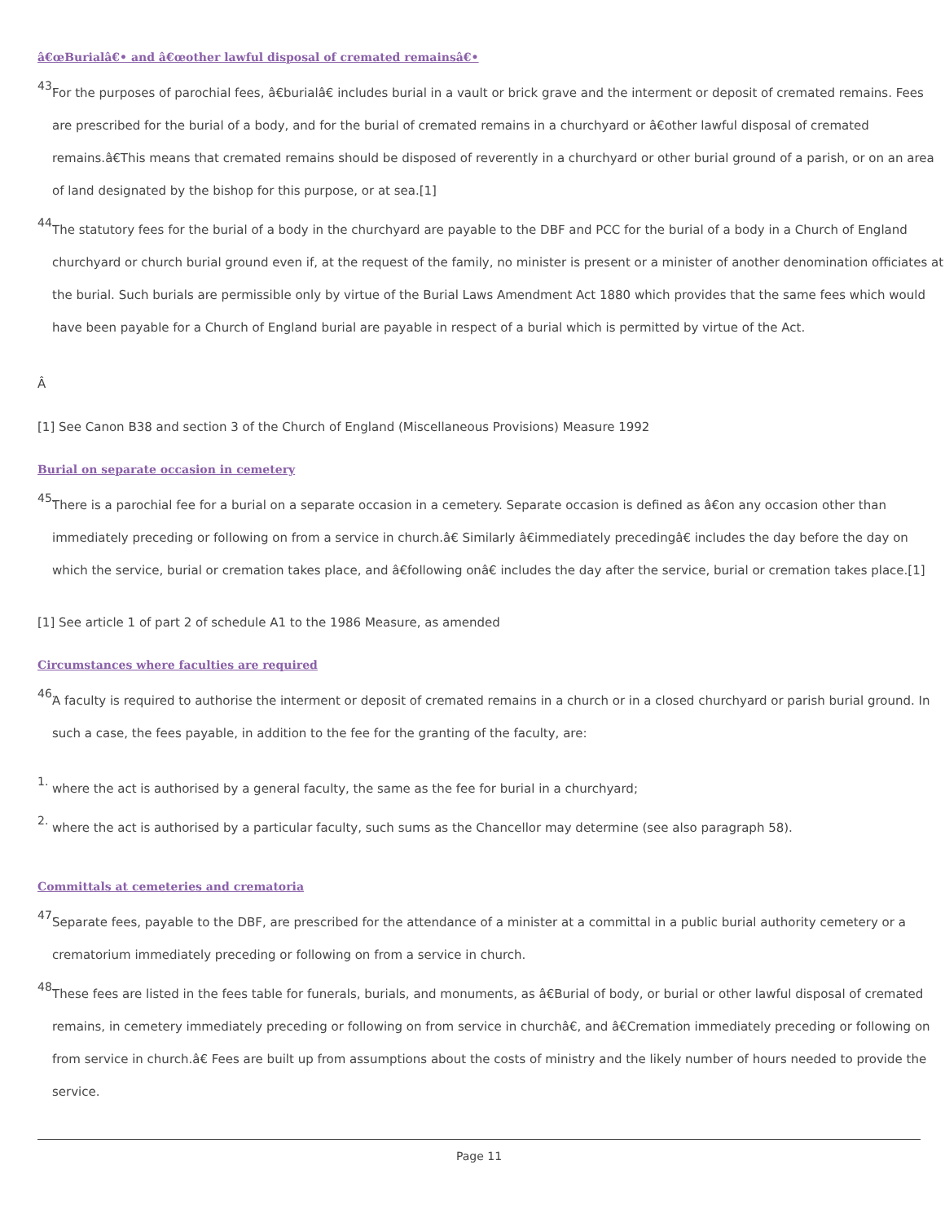â€œBurialâ€• and â€œother lawful disposal of cremated remainsâ€•
43. For the purposes of parochial fees, â€burialâ€ includes burial in a vault or brick grave and the interment or deposit of cremated remains. Fees are prescribed for the burial of a body, and for the burial of cremated remains in a churchyard or â€other lawful disposal of cremated remains.â€This means that cremated remains should be disposed of reverently in a churchyard or other burial ground of a parish, or on an area of land designated by the bishop for this purpose, or at sea.[1]
44. The statutory fees for the burial of a body in the churchyard are payable to the DBF and PCC for the burial of a body in a Church of England churchyard or church burial ground even if, at the request of the family, no minister is present or a minister of another denomination officiates at the burial. Such burials are permissible only by virtue of the Burial Laws Amendment Act 1880 which provides that the same fees which would have been payable for a Church of England burial are payable in respect of a burial which is permitted by virtue of the Act.
Â
[1] See Canon B38 and section 3 of the Church of England (Miscellaneous Provisions) Measure 1992
Burial on separate occasion in cemetery
45. There is a parochial fee for a burial on a separate occasion in a cemetery. Separate occasion is defined as â€on any occasion other than immediately preceding or following on from a service in church.â€ Similarly â€immediately precedingâ€ includes the day before the day on which the service, burial or cremation takes place, and â€following onâ€ includes the day after the service, burial or cremation takes place.[1]
[1] See article 1 of part 2 of schedule A1 to the 1986 Measure, as amended
Circumstances where faculties are required
46. A faculty is required to authorise the interment or deposit of cremated remains in a church or in a closed churchyard or parish burial ground. In such a case, the fees payable, in addition to the fee for the granting of the faculty, are:
1. where the act is authorised by a general faculty, the same as the fee for burial in a churchyard;
2. where the act is authorised by a particular faculty, such sums as the Chancellor may determine (see also paragraph 58).
Committals at cemeteries and crematoria
47. Separate fees, payable to the DBF, are prescribed for the attendance of a minister at a committal in a public burial authority cemetery or a crematorium immediately preceding or following on from a service in church.
48. These fees are listed in the fees table for funerals, burials, and monuments, as â€Burial of body, or burial or other lawful disposal of cremated remains, in cemetery immediately preceding or following on from service in churchâ€, and â€Cremation immediately preceding or following on from service in church.â€ Fees are built up from assumptions about the costs of ministry and the likely number of hours needed to provide the service.
Page 11